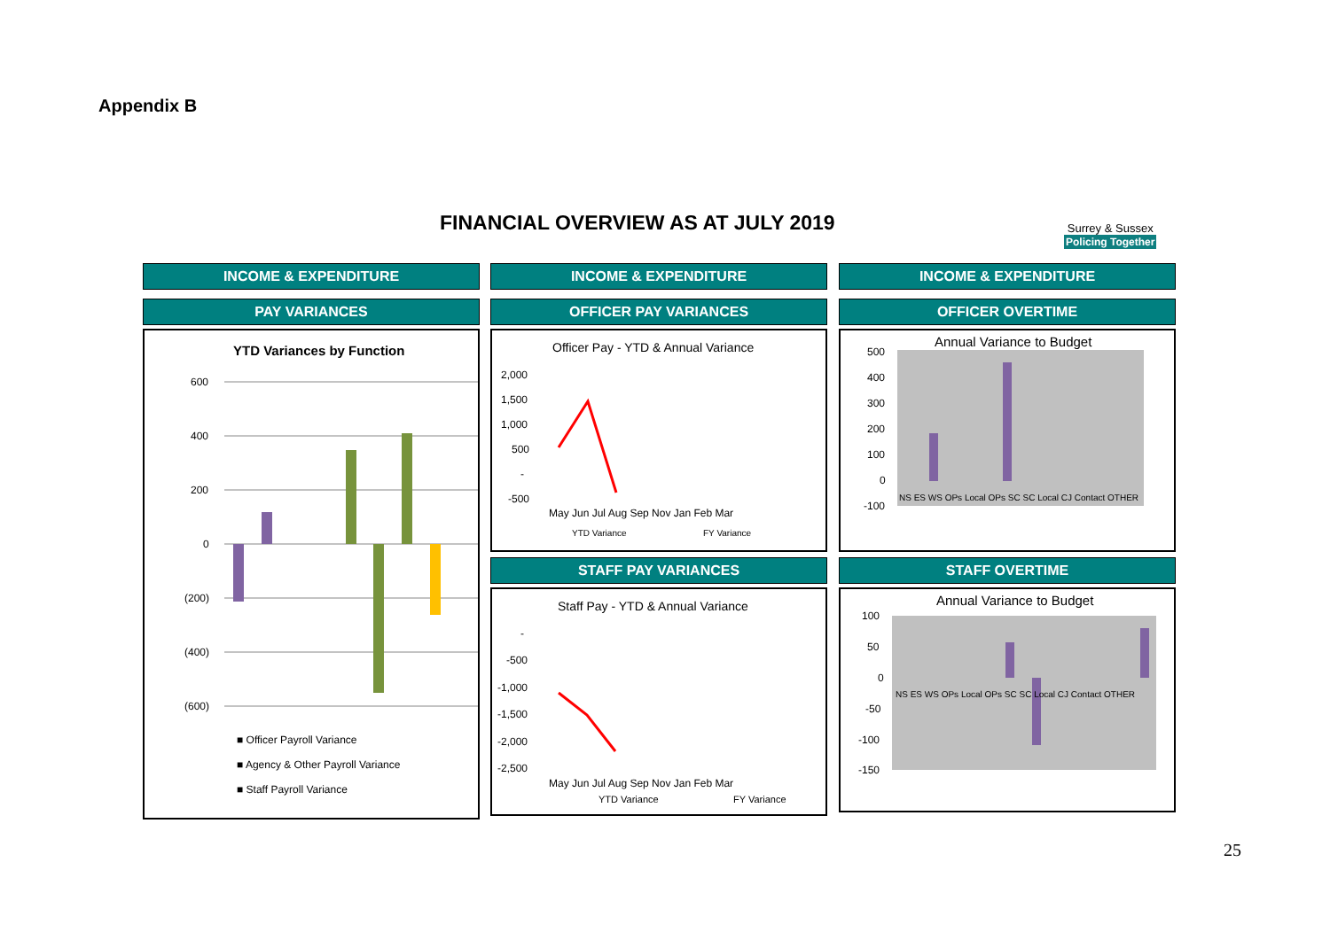Appendix B
FINANCIAL OVERVIEW AS AT JULY 2019
Surrey & Sussex
Policing Together
INCOME & EXPENDITURE
PAY VARIANCES
YTD Variances by Function
600
400
200
0
(200)
(400)
(600)
■ Officer Payroll Variance
■ Agency & Other Payroll Variance
■ Staff Payroll Variance
SC Surrey Investigations SC Joint Investigations SC Joint Operations SC Surrey SE Resourcing Operations LOCAL Operations JOINT Contact Management Change Programme CT Border Policing
INCOME & EXPENDITURE
OFFICER PAY VARIANCES
Officer Pay - YTD & Annual Variance
2,000
1,500
1,000
500
-
-500
May Jun Jul Aug Sep Nov Jan Feb Mar
YTD Variance
FY Variance
STAFF PAY VARIANCES
Staff Pay - YTD & Annual Variance
-
-500
-1,000
-1,500
-2,000
-2,500
May Jun Jul Aug Sep Nov Jan Feb Mar
YTD Variance
FY Variance
INCOME & EXPENDITURE
OFFICER OVERTIME
Annual Variance to Budget
500
400
300
200
100
0
-100
NS ES WS OPs Local OPs SC SC Local CJ Contact OTHER
STAFF OVERTIME
Annual Variance to Budget
100
50
0
-50
-100
-150
NS ES WS OPs Local OPs SC SC Local CJ Contact OTHER
25